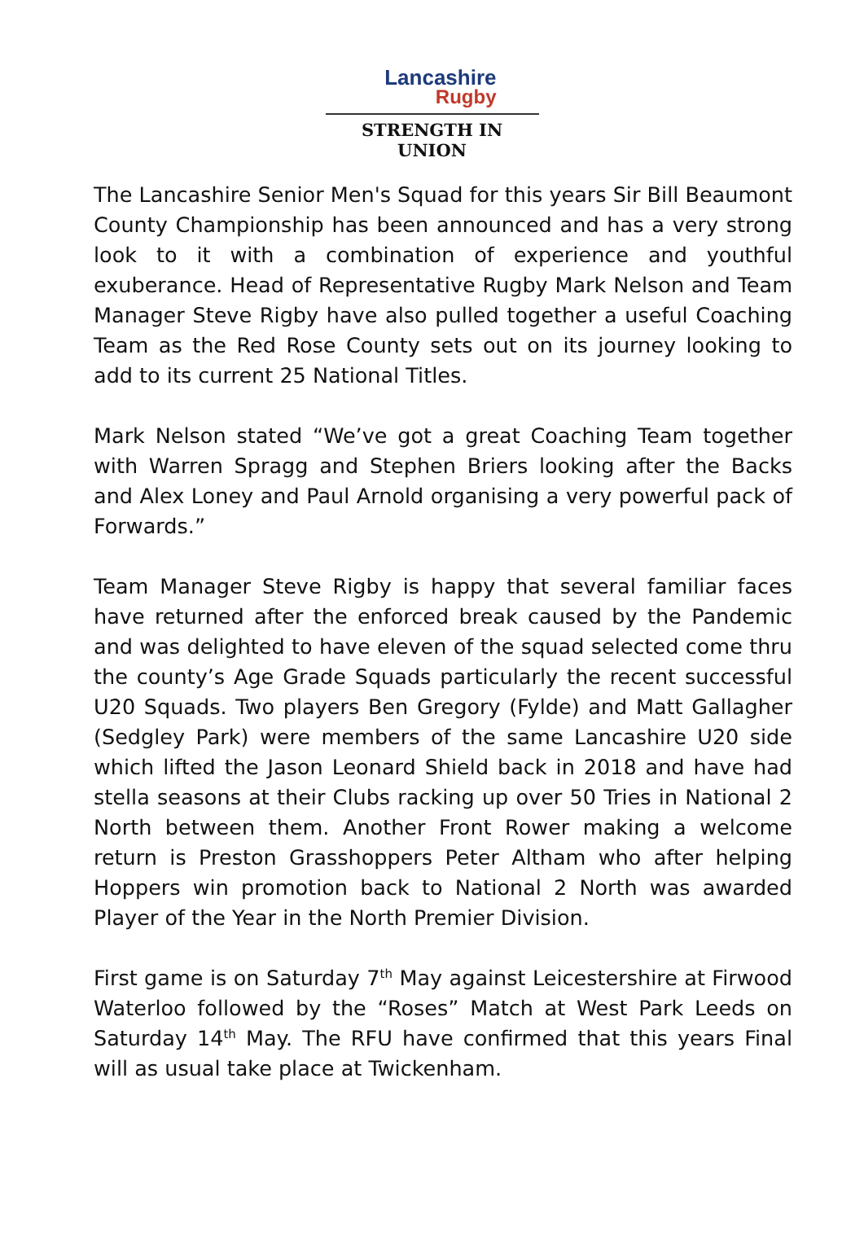Lancashire
Rugby
STRENGTH IN UNION
The Lancashire Senior Men's Squad for this years Sir Bill Beaumont County Championship has been announced and has a very strong look to it with a combination of experience and youthful exuberance. Head of Representative Rugby Mark Nelson and Team Manager Steve Rigby have also pulled together a useful Coaching Team as the Red Rose County sets out on its journey looking to add to its current 25 National Titles.
Mark Nelson stated “We’ve got a great Coaching Team together with Warren Spragg and Stephen Briers looking after the Backs and Alex Loney and Paul Arnold organising a very powerful pack of Forwards.”
Team Manager Steve Rigby is happy that several familiar faces have returned after the enforced break caused by the Pandemic and was delighted to have eleven of the squad selected come thru the county’s Age Grade Squads particularly the recent successful U20 Squads. Two players Ben Gregory (Fylde) and Matt Gallagher (Sedgley Park) were members of the same Lancashire U20 side which lifted the Jason Leonard Shield back in 2018 and have had stella seasons at their Clubs racking up over 50 Tries in National 2 North between them. Another Front Rower making a welcome return is Preston Grasshoppers Peter Altham who after helping Hoppers win promotion back to National 2 North was awarded Player of the Year in the North Premier Division.
First game is on Saturday 7<sup>th</sup> May against Leicestershire at Firwood Waterloo followed by the “Roses” Match at West Park Leeds on Saturday 14<sup>th</sup> May. The RFU have confirmed that this years Final will as usual take place at Twickenham.